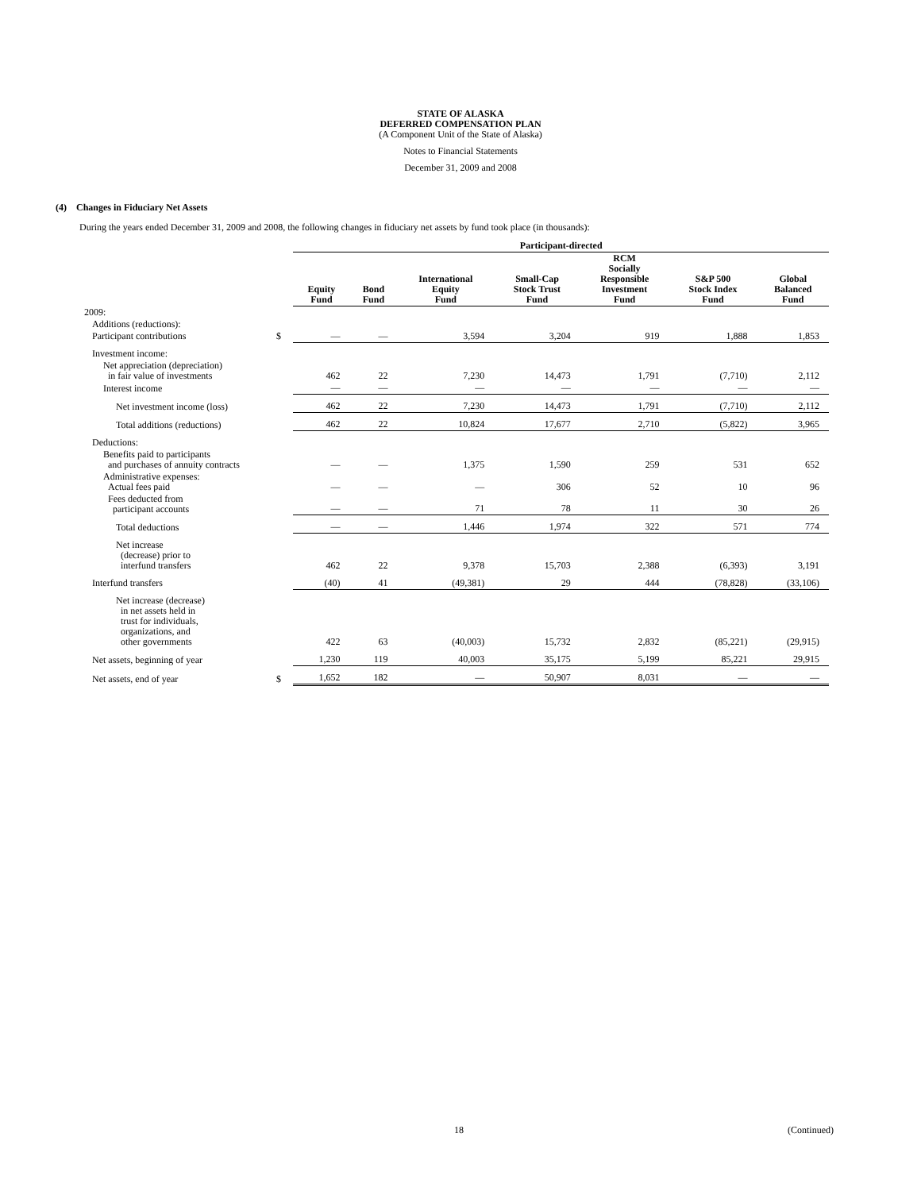STATE OF ALASKA
DEFERRED COMPENSATION PLAN
(A Component Unit of the State of Alaska)
Notes to Financial Statements
December 31, 2009 and 2008
(4) Changes in Fiduciary Net Assets
During the years ended December 31, 2009 and 2008, the following changes in fiduciary net assets by fund took place (in thousands):
| | | Participant-directed | | | | | | |
| --- | --- | --- | --- | --- | --- | --- | --- | --- |
| | | Equity Fund | Bond Fund | International Equity Fund | Small-Cap Stock Trust Fund | RCM Socially Responsible Investment Fund | S&P 500 Stock Index Fund | Global Balanced Fund |
| 2009: | | | | | | | | |
| Additions (reductions): | | | | | | | | |
| Participant contributions | $ | — | — | 3,594 | 3,204 | 919 | 1,888 | 1,853 |
| Investment income: | | | | | | | | |
| Net appreciation (depreciation) in fair value of investments | | 462 | 22 | 7,230 | 14,473 | 1,791 | (7,710) | 2,112 |
| Interest income | | — | — | — | — | — | — | — |
| Net investment income (loss) | | 462 | 22 | 7,230 | 14,473 | 1,791 | (7,710) | 2,112 |
| Total additions (reductions) | | 462 | 22 | 10,824 | 17,677 | 2,710 | (5,822) | 3,965 |
| Deductions: | | | | | | | | |
| Benefits paid to participants and purchases of annuity contracts | | — | — | 1,375 | 1,590 | 259 | 531 | 652 |
| Administrative expenses: Actual fees paid | | — | — | — | 306 | 52 | 10 | 96 |
| Fees deducted from participant accounts | | — | — | 71 | 78 | 11 | 30 | 26 |
| Total deductions | | — | — | 1,446 | 1,974 | 322 | 571 | 774 |
| Net increase (decrease) prior to interfund transfers | | 462 | 22 | 9,378 | 15,703 | 2,388 | (6,393) | 3,191 |
| Interfund transfers | | (40) | 41 | (49,381) | 29 | 444 | (78,828) | (33,106) |
| Net increase (decrease) in net assets held in trust for individuals, organizations, and other governments | | 422 | 63 | (40,003) | 15,732 | 2,832 | (85,221) | (29,915) |
| Net assets, beginning of year | | 1,230 | 119 | 40,003 | 35,175 | 5,199 | 85,221 | 29,915 |
| Net assets, end of year | $ | 1,652 | 182 | — | 50,907 | 8,031 | — | — |
18 (Continued)